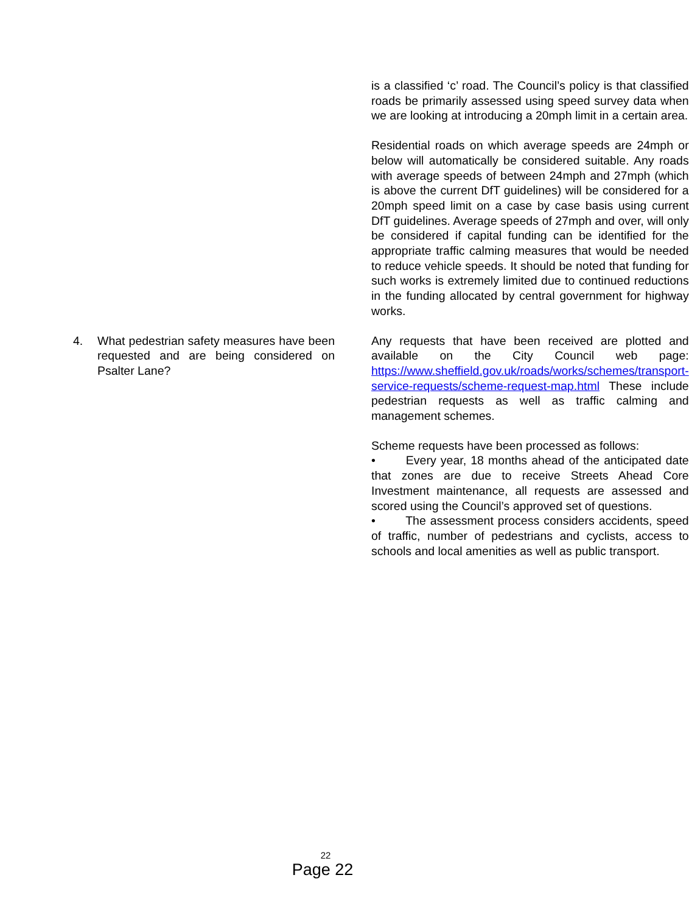| | is a classified ‘c’ road. The Council’s policy is that classified roads be primarily assessed using speed survey data when we are looking at introducing a 20mph limit in a certain area. Residential roads on which average speeds are 24mph or below will automatically be considered suitable. Any roads with average speeds of between 24mph and 27mph (which is above the current DfT guidelines) will be considered for a 20mph speed limit on a case by case basis using current DfT guidelines. Average speeds of 27mph and over, will only be considered if capital funding can be identified for the appropriate traffic calming measures that would be needed to reduce vehicle speeds. It should be noted that funding for such works is extremely limited due to continued reductions in the funding allocated by central government for highway works. |
| 4. What pedestrian safety measures have been requested and are being considered on Psalter Lane? | Any requests that have been received are plotted and available on the City Council web page: https://www.sheffield.gov.uk/roads/works/schemes/transport-service-requests/scheme-request-map.html These include pedestrian requests as well as traffic calming and management schemes. Scheme requests have been processed as follows: • Every year, 18 months ahead of the anticipated date that zones are due to receive Streets Ahead Core Investment maintenance, all requests are assessed and scored using the Council’s approved set of questions. • The assessment process considers accidents, speed of traffic, number of pedestrians and cyclists, access to schools and local amenities as well as public transport. |
22
Page 22